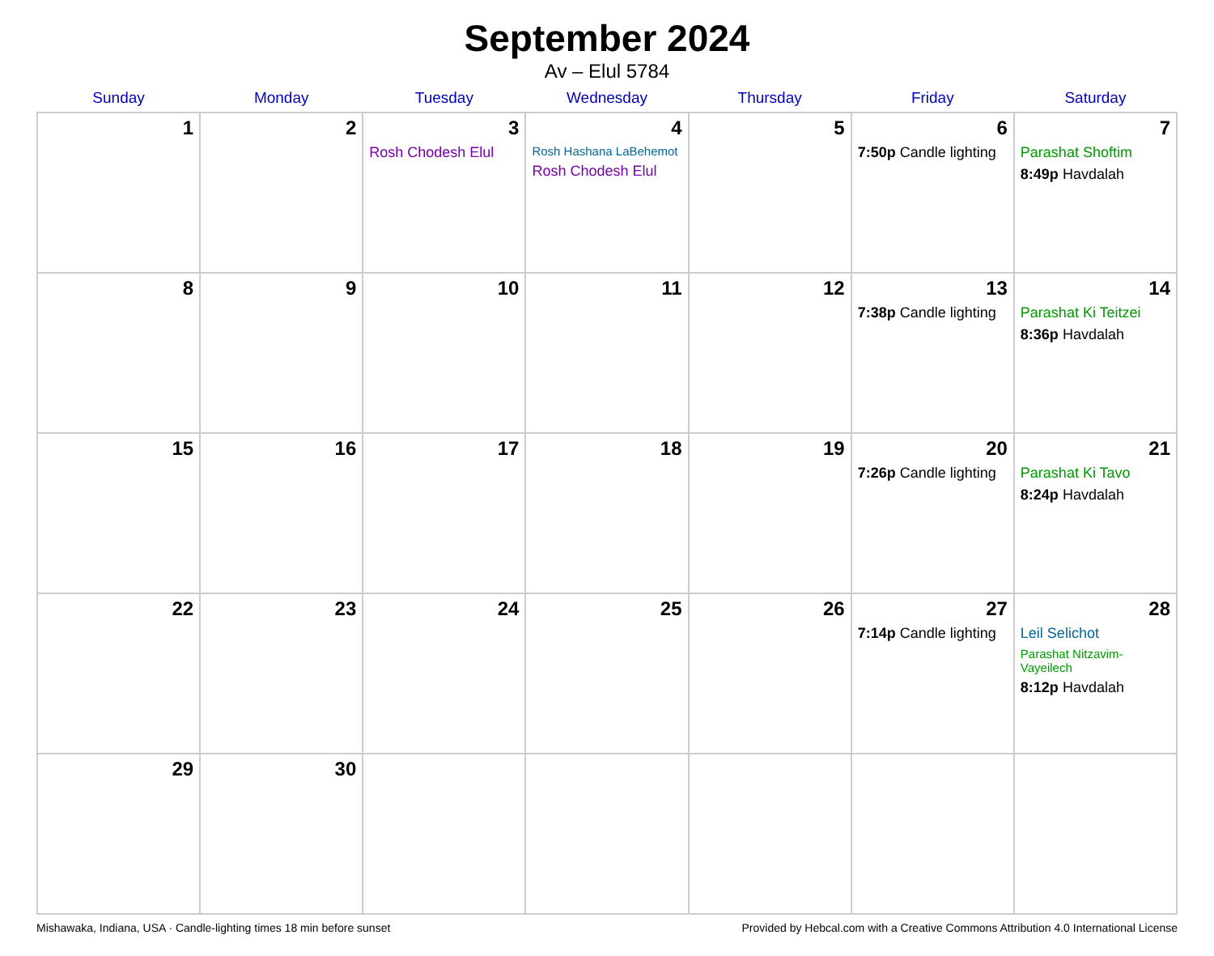September 2024
Av – Elul 5784
| Sunday | Monday | Tuesday | Wednesday | Thursday | Friday | Saturday |
| --- | --- | --- | --- | --- | --- | --- |
| 1 | 2 | 3 Rosh Chodesh Elul | 4 Rosh Hashana LaBehemot Rosh Chodesh Elul | 5 | 6 7:50p Candle lighting | 7 Parashat Shoftim 8:49p Havdalah |
| 8 | 9 | 10 | 11 | 12 | 13 7:38p Candle lighting | 14 Parashat Ki Teitzei 8:36p Havdalah |
| 15 | 16 | 17 | 18 | 19 | 20 7:26p Candle lighting | 21 Parashat Ki Tavo 8:24p Havdalah |
| 22 | 23 | 24 | 25 | 26 | 27 7:14p Candle lighting | 28 Leil Selichot Parashat Nitzavim-Vayeilech 8:12p Havdalah |
| 29 | 30 | | | | | |
Mishawaka, Indiana, USA · Candle-lighting times 18 min before sunset Provided by Hebcal.com with a Creative Commons Attribution 4.0 International License